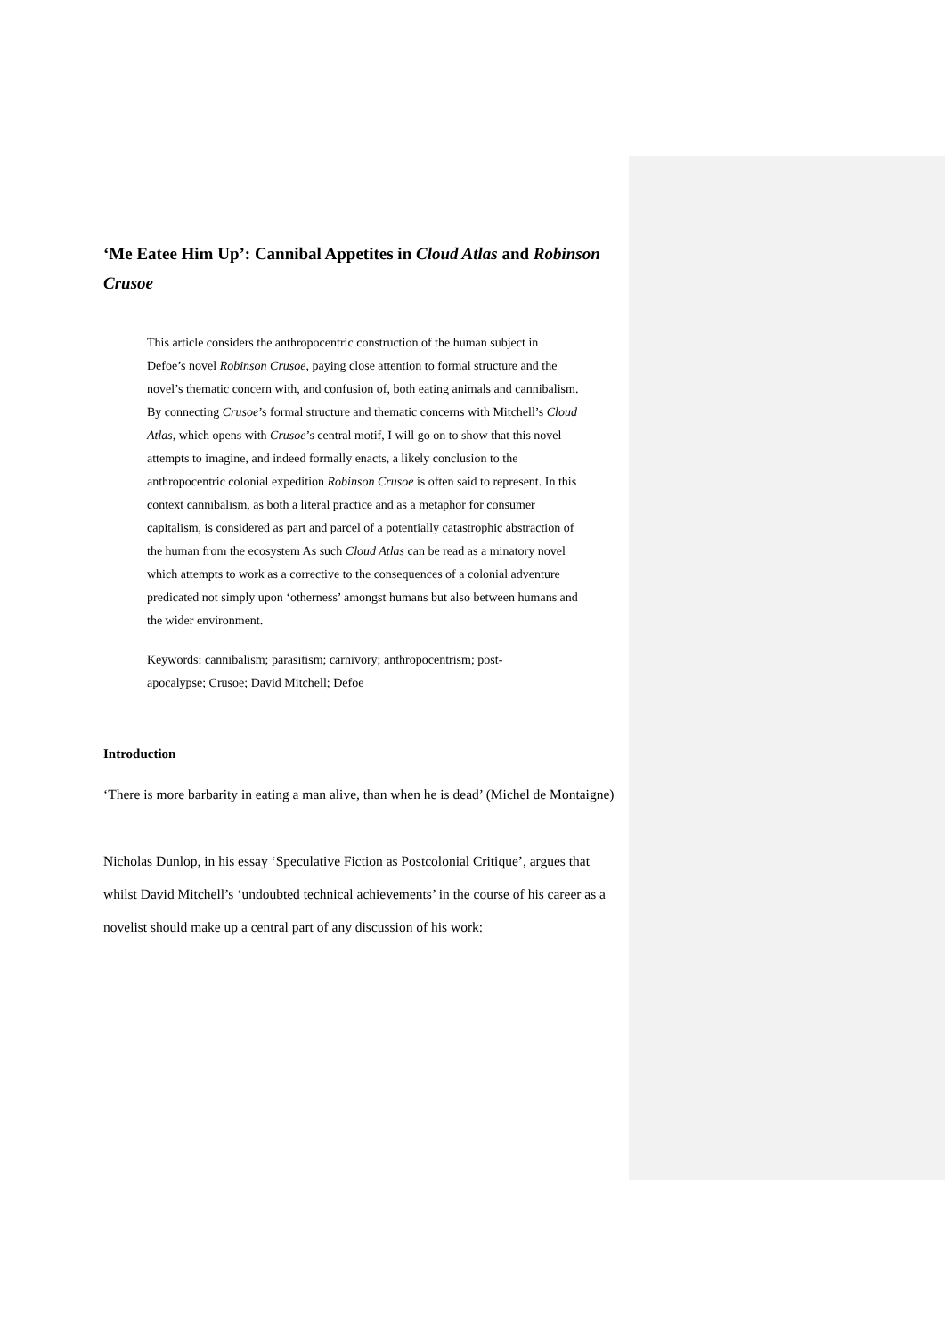‘Me Eatee Him Up’: Cannibal Appetites in Cloud Atlas and Robinson Crusoe
This article considers the anthropocentric construction of the human subject in Defoe’s novel Robinson Crusoe, paying close attention to formal structure and the novel’s thematic concern with, and confusion of, both eating animals and cannibalism. By connecting Crusoe’s formal structure and thematic concerns with Mitchell’s Cloud Atlas, which opens with Crusoe’s central motif, I will go on to show that this novel attempts to imagine, and indeed formally enacts, a likely conclusion to the anthropocentric colonial expedition Robinson Crusoe is often said to represent. In this context cannibalism, as both a literal practice and as a metaphor for consumer capitalism, is considered as part and parcel of a potentially catastrophic abstraction of the human from the ecosystem As such Cloud Atlas can be read as a minatory novel which attempts to work as a corrective to the consequences of a colonial adventure predicated not simply upon ‘otherness’ amongst humans but also between humans and the wider environment.
Keywords: cannibalism; parasitism; carnivory; anthropocentrism; post-apocalypse; Crusoe; David Mitchell; Defoe
Introduction
‘There is more barbarity in eating a man alive, than when he is dead’ (Michel de Montaigne)
Nicholas Dunlop, in his essay ‘Speculative Fiction as Postcolonial Critique’, argues that whilst David Mitchell’s ‘undoubted technical achievements’ in the course of his career as a novelist should make up a central part of any discussion of his work: